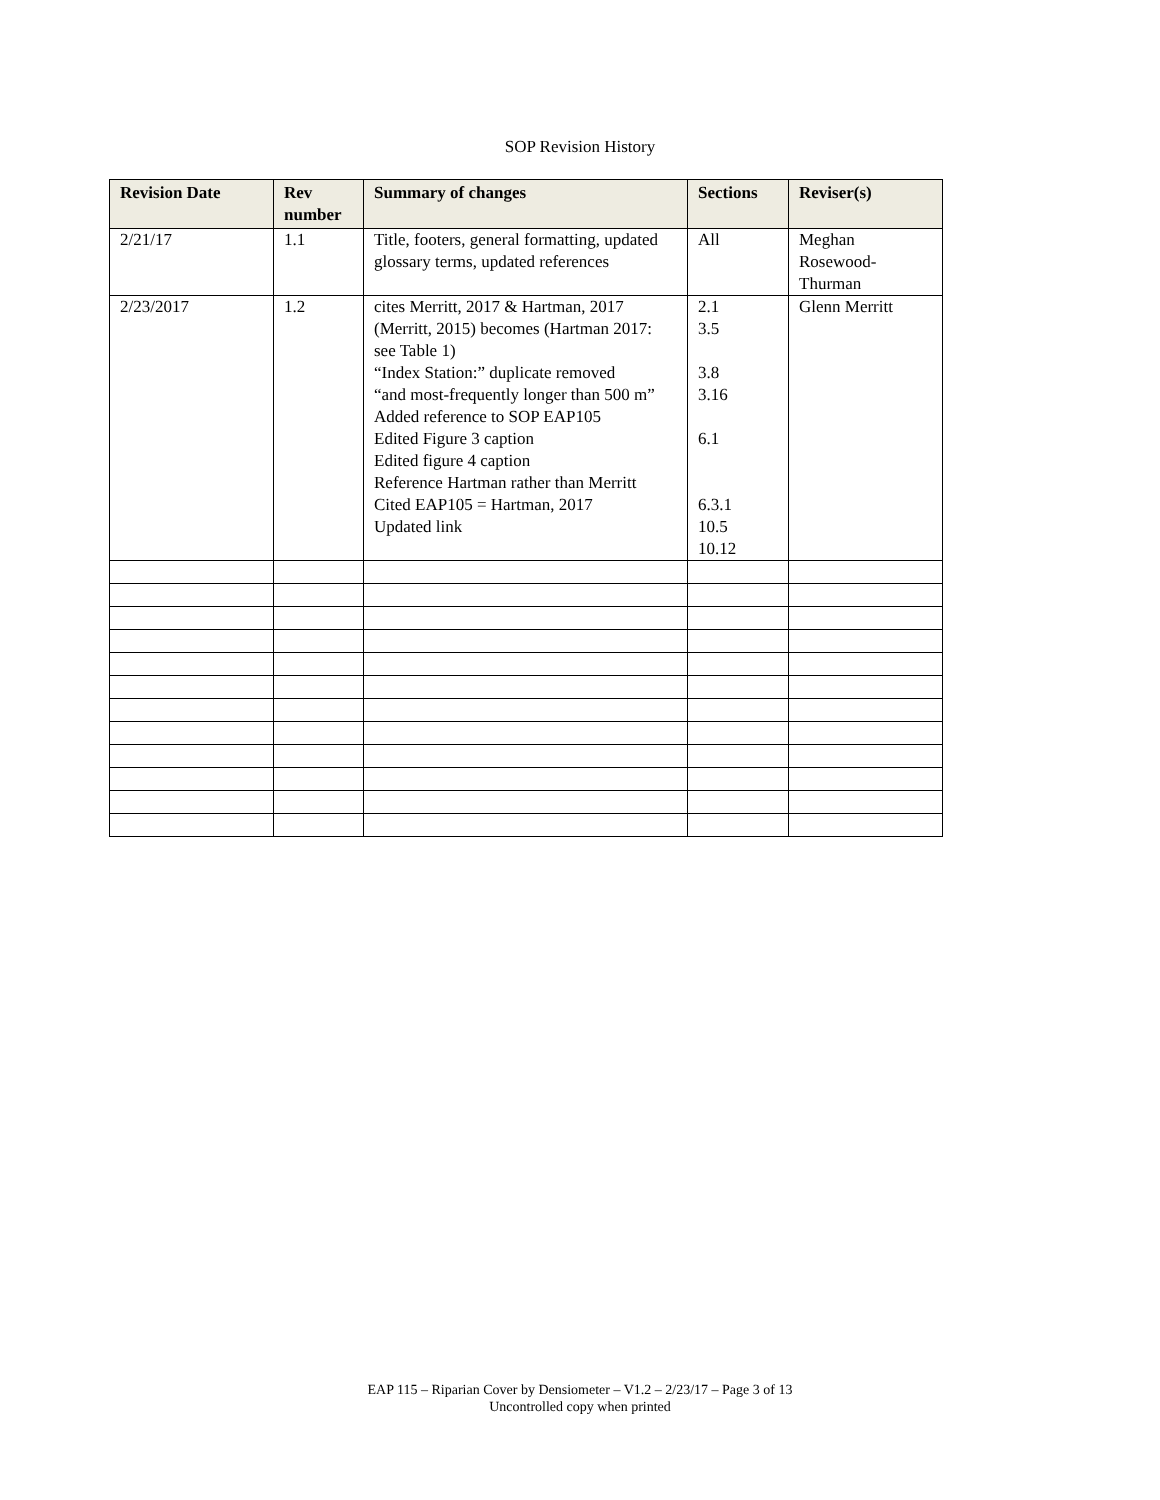SOP Revision History
| Revision Date | Rev number | Summary of changes | Sections | Reviser(s) |
| --- | --- | --- | --- | --- |
| 2/21/17 | 1.1 | Title, footers, general formatting, updated glossary terms, updated references | All | Meghan Rosewood-Thurman |
| 2/23/2017 | 1.2 | cites Merritt, 2017 & Hartman, 2017 (Merritt, 2015) becomes (Hartman 2017: see Table 1) “Index Station:” duplicate removed “and most-frequently longer than 500 m” Added reference to SOP EAP105 Edited Figure 3 caption Edited figure 4 caption Reference Hartman rather than Merritt Cited EAP105 = Hartman, 2017 Updated link | 2.1 3.5 3.8 3.16 6.1 6.3.1 10.5 10.12 | Glenn Merritt |
EAP 115 – Riparian Cover by Densiometer – V1.2 – 2/23/17 – Page 3 of 13
Uncontrolled copy when printed